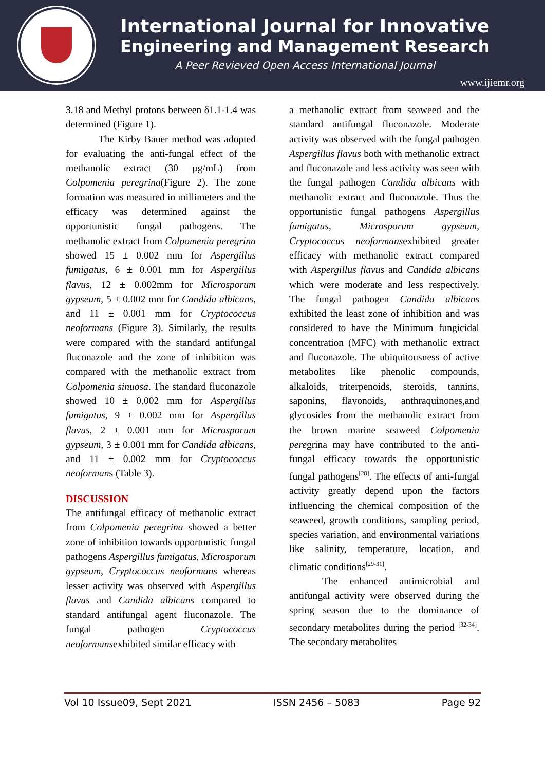International Journal for Innovative
Engineering and Management Research
A Peer Revieved Open Access International Journal
www.ijiemr.org
3.18 and Methyl protons between δ1.1-1.4 was determined (Figure 1).
The Kirby Bauer method was adopted for evaluating the anti-fungal effect of the methanolic extract (30 µg/mL) from Colpomenia peregrina(Figure 2). The zone formation was measured in millimeters and the efficacy was determined against the opportunistic fungal pathogens. The methanolic extract from Colpomenia peregrina showed 15 ± 0.002 mm for Aspergillus fumigatus, 6 ± 0.001 mm for Aspergillus flavus, 12 ± 0.002mm for Microsporum gypseum, 5 ± 0.002 mm for Candida albicans, and 11 ± 0.001 mm for Cryptococcus neoformans (Figure 3). Similarly, the results were compared with the standard antifungal fluconazole and the zone of inhibition was compared with the methanolic extract from Colpomenia sinuosa. The standard fluconazole showed 10 ± 0.002 mm for Aspergillus fumigatus, 9 ± 0.002 mm for Aspergillus flavus, 2 ± 0.001 mm for Microsporum gypseum, 3 ± 0.001 mm for Candida albicans, and 11 ± 0.002 mm for Cryptococcus neoformans (Table 3).
DISCUSSION
The antifungal efficacy of methanolic extract from Colpomenia peregrina showed a better zone of inhibition towards opportunistic fungal pathogens Aspergillus fumigatus, Microsporum gypseum, Cryptococcus neoformans whereas lesser activity was observed with Aspergillus flavus and Candida albicans compared to standard antifungal agent fluconazole. The fungal pathogen Cryptococcus neoformansexhibited similar efficacy with
a methanolic extract from seaweed and the standard antifungal fluconazole. Moderate activity was observed with the fungal pathogen Aspergillus flavus both with methanolic extract and fluconazole and less activity was seen with the fungal pathogen Candida albicans with methanolic extract and fluconazole. Thus the opportunistic fungal pathogens Aspergillus fumigatus, Microsporum gypseum, Cryptococcus neoformansexhibited greater efficacy with methanolic extract compared with Aspergillus flavus and Candida albicans which were moderate and less respectively. The fungal pathogen Candida albicans exhibited the least zone of inhibition and was considered to have the Minimum fungicidal concentration (MFC) with methanolic extract and fluconazole. The ubiquitousness of active metabolites like phenolic compounds, alkaloids, triterpenoids, steroids, tannins, saponins, flavonoids, anthraquinones,and glycosides from the methanolic extract from the brown marine seaweed Colpomenia peregrina may have contributed to the anti-fungal efficacy towards the opportunistic fungal pathogens<sup>[28]</sup>. The effects of anti-fungal activity greatly depend upon the factors influencing the chemical composition of the seaweed, growth conditions, sampling period, species variation, and environmental variations like salinity, temperature, location, and climatic conditions<sup>[29-31]</sup>.
The enhanced antimicrobial and antifungal activity were observed during the spring season due to the dominance of secondary metabolites during the period <sup>[32-34]</sup>. The secondary metabolites
Vol 10 Issue09, Sept 2021 ISSN 2456 – 5083 Page 92